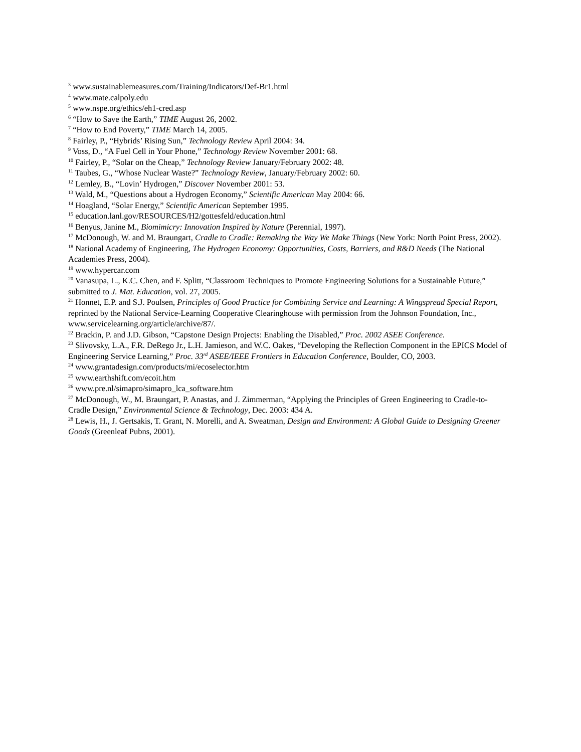<sup>3</sup> www.sustainablemeasures.com/Training/Indicators/Def-Br1.html
<sup>4</sup> www.mate.calpoly.edu
<sup>5</sup> www.nspe.org/ethics/eh1-cred.asp
<sup>6</sup> “How to Save the Earth,” TIME August 26, 2002.
<sup>7</sup> “How to End Poverty,” TIME March 14, 2005.
<sup>8</sup> Fairley, P., “Hybrids’ Rising Sun,” Technology Review April 2004: 34.
<sup>9</sup> Voss, D., “A Fuel Cell in Your Phone,” Technology Review November 2001: 68.
<sup>10</sup> Fairley, P., “Solar on the Cheap,” Technology Review January/February 2002: 48.
<sup>11</sup> Taubes, G., “Whose Nuclear Waste?” Technology Review, January/February 2002: 60.
<sup>12</sup> Lemley, B., “Lovin’ Hydrogen,” Discover November 2001: 53.
<sup>13</sup> Wald, M., “Questions about a Hydrogen Economy,” Scientific American May 2004: 66.
<sup>14</sup> Hoagland, “Solar Energy,” Scientific American September 1995.
<sup>15</sup> education.lanl.gov/RESOURCES/H2/gottesfeld/education.html
<sup>16</sup> Benyus, Janine M., Biomimicry: Innovation Inspired by Nature (Perennial, 1997).
<sup>17</sup> McDonough, W. and M. Braungart, Cradle to Cradle: Remaking the Way We Make Things (New York: North Point Press, 2002).
<sup>18</sup> National Academy of Engineering, The Hydrogen Economy: Opportunities, Costs, Barriers, and R&D Needs (The National Academies Press, 2004).
<sup>19</sup> www.hypercar.com
<sup>20</sup> Vanasupa, L., K.C. Chen, and F. Splitt, “Classroom Techniques to Promote Engineering Solutions for a Sustainable Future,” submitted to J. Mat. Education, vol. 27, 2005.
<sup>21</sup> Honnet, E.P. and S.J. Poulsen, Principles of Good Practice for Combining Service and Learning: A Wingspread Special Report, reprinted by the National Service-Learning Cooperative Clearinghouse with permission from the Johnson Foundation, Inc., www.servicelearning.org/article/archive/87/.
<sup>22</sup> Brackin, P. and J.D. Gibson, “Capstone Design Projects: Enabling the Disabled,” Proc. 2002 ASEE Conference.
<sup>23</sup> Slivovsky, L.A., F.R. DeRego Jr., L.H. Jamieson, and W.C. Oakes, “Developing the Reflection Component in the EPICS Model of Engineering Service Learning,” Proc. 33<sup>rd</sup> ASEE/IEEE Frontiers in Education Conference, Boulder, CO, 2003.
<sup>24</sup> www.grantadesign.com/products/mi/ecoselector.htm
<sup>25</sup> www.earthshift.com/ecoit.htm
<sup>26</sup> www.pre.nl/simapro/simapro_lca_software.htm
<sup>27</sup> McDonough, W., M. Braungart, P. Anastas, and J. Zimmerman, “Applying the Principles of Green Engineering to Cradle-to-Cradle Design,” Environmental Science & Technology, Dec. 2003: 434 A.
<sup>28</sup> Lewis, H., J. Gertsakis, T. Grant, N. Morelli, and A. Sweatman, Design and Environment: A Global Guide to Designing Greener Goods (Greenleaf Pubns, 2001).